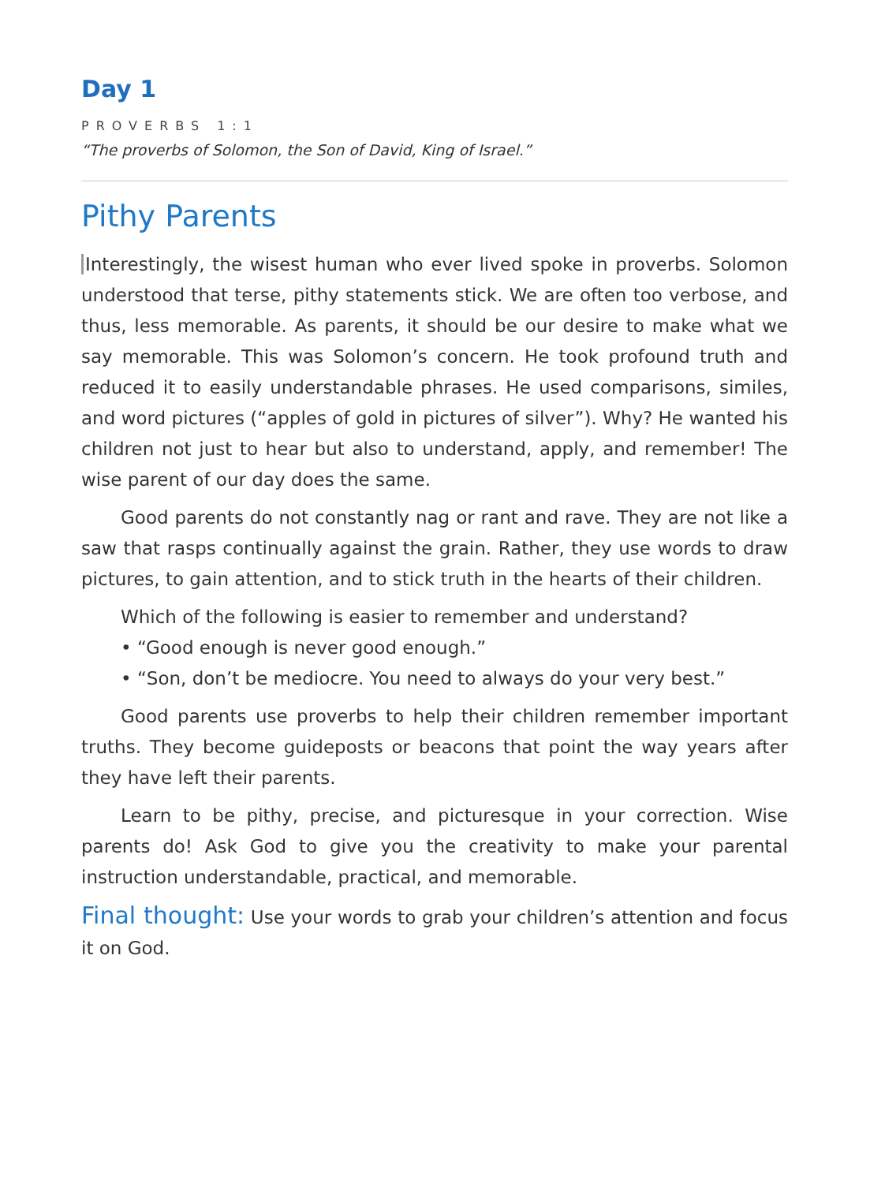Day 1
PROVERBS 1:1
“The proverbs of Solomon, the Son of David, King of Israel.”
Pithy Parents
Interestingly, the wisest human who ever lived spoke in proverbs. Solomon understood that terse, pithy statements stick. We are often too verbose, and thus, less memorable. As parents, it should be our desire to make what we say memorable. This was Solomon’s concern. He took profound truth and reduced it to easily understandable phrases. He used comparisons, similes, and word pictures (“apples of gold in pictures of silver”). Why? He wanted his children not just to hear but also to understand, apply, and remember! The wise parent of our day does the same.
Good parents do not constantly nag or rant and rave. They are not like a saw that rasps continually against the grain. Rather, they use words to draw pictures, to gain attention, and to stick truth in the hearts of their children.
Which of the following is easier to remember and understand?
• “Good enough is never good enough.”
• “Son, don’t be mediocre. You need to always do your very best.”
Good parents use proverbs to help their children remember important truths. They become guideposts or beacons that point the way years after they have left their parents.
Learn to be pithy, precise, and picturesque in your correction. Wise parents do! Ask God to give you the creativity to make your parental instruction understandable, practical, and memorable.
Final thought: Use your words to grab your children’s attention and focus it on God.